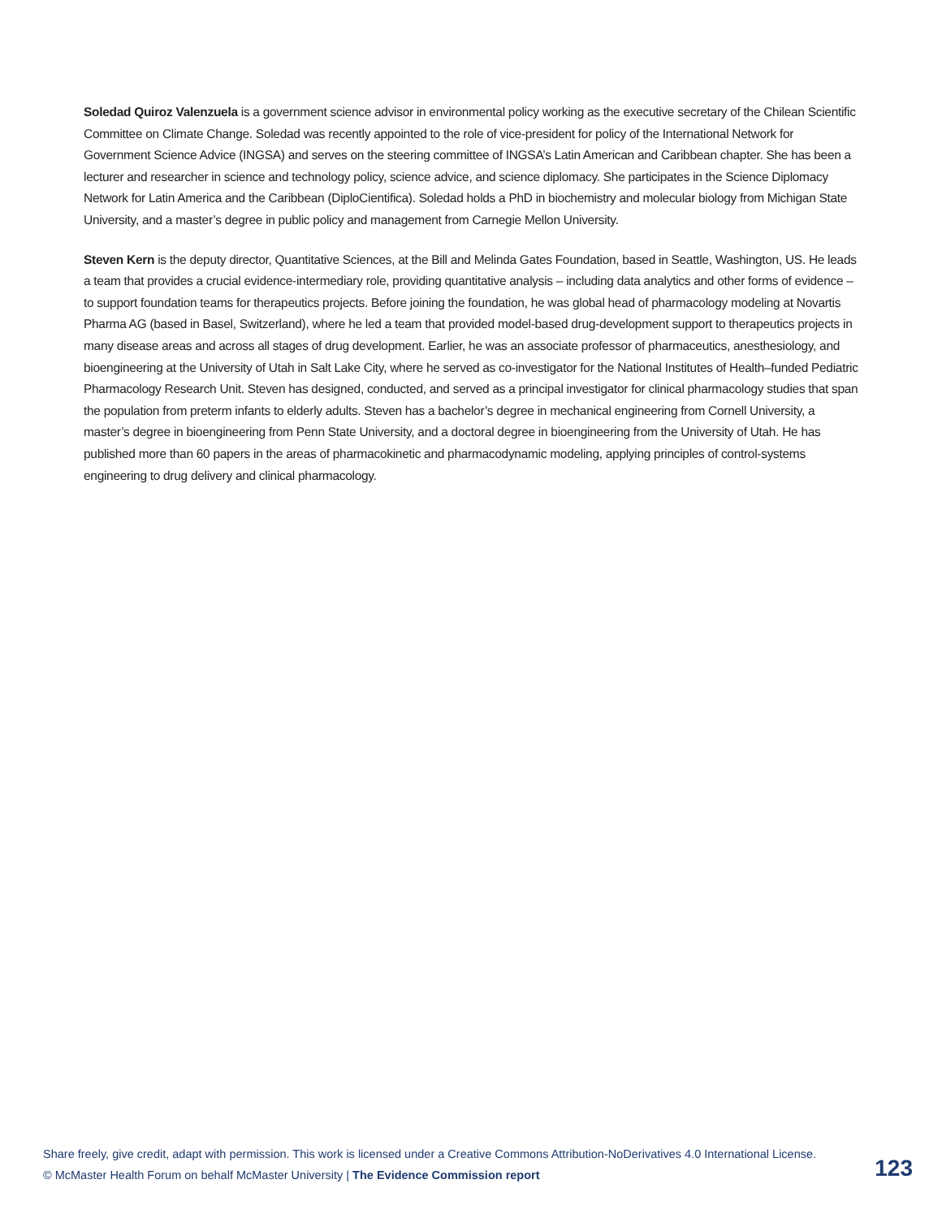Soledad Quiroz Valenzuela is a government science advisor in environmental policy working as the executive secretary of the Chilean Scientific Committee on Climate Change. Soledad was recently appointed to the role of vice-president for policy of the International Network for Government Science Advice (INGSA) and serves on the steering committee of INGSA’s Latin American and Caribbean chapter. She has been a lecturer and researcher in science and technology policy, science advice, and science diplomacy. She participates in the Science Diplomacy Network for Latin America and the Caribbean (DiploCientifica). Soledad holds a PhD in biochemistry and molecular biology from Michigan State University, and a master’s degree in public policy and management from Carnegie Mellon University.
Steven Kern is the deputy director, Quantitative Sciences, at the Bill and Melinda Gates Foundation, based in Seattle, Washington, US. He leads a team that provides a crucial evidence-intermediary role, providing quantitative analysis – including data analytics and other forms of evidence – to support foundation teams for therapeutics projects. Before joining the foundation, he was global head of pharmacology modeling at Novartis Pharma AG (based in Basel, Switzerland), where he led a team that provided model-based drug-development support to therapeutics projects in many disease areas and across all stages of drug development. Earlier, he was an associate professor of pharmaceutics, anesthesiology, and bioengineering at the University of Utah in Salt Lake City, where he served as co-investigator for the National Institutes of Health–funded Pediatric Pharmacology Research Unit. Steven has designed, conducted, and served as a principal investigator for clinical pharmacology studies that span the population from preterm infants to elderly adults. Steven has a bachelor’s degree in mechanical engineering from Cornell University, a master’s degree in bioengineering from Penn State University, and a doctoral degree in bioengineering from the University of Utah. He has published more than 60 papers in the areas of pharmacokinetic and pharmacodynamic modeling, applying principles of control-systems engineering to drug delivery and clinical pharmacology.
Share freely, give credit, adapt with permission. This work is licensed under a Creative Commons Attribution-NoDerivatives 4.0 International License.
© McMaster Health Forum on behalf McMaster University | The Evidence Commission report
123